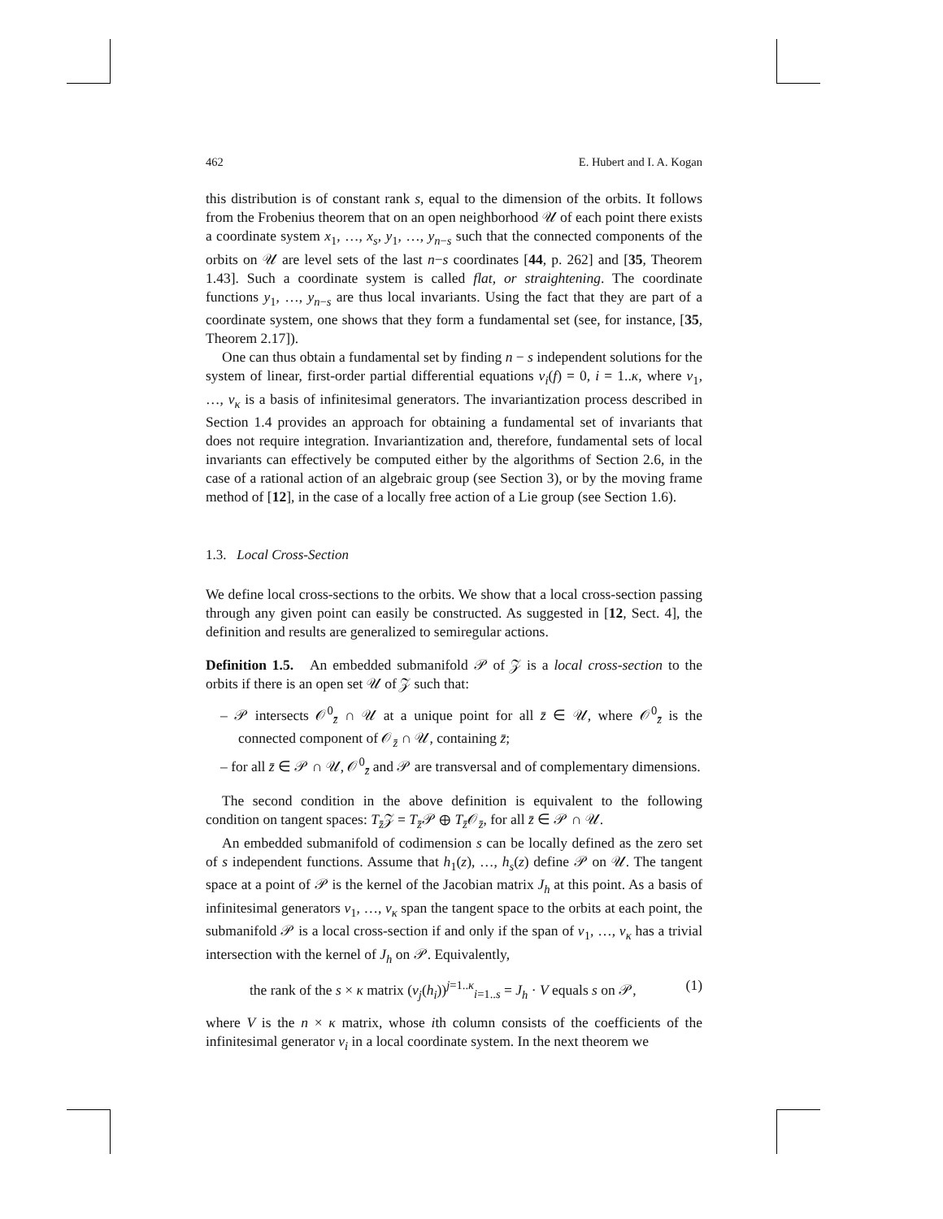462 E. Hubert and I. A. Kogan
this distribution is of constant rank s, equal to the dimension of the orbits. It follows from the Frobenius theorem that on an open neighborhood 𝒰 of each point there exists a coordinate system x<sub>1</sub>, …, x<sub>s</sub>, y<sub>1</sub>, …, y<sub>n−s</sub> such that the connected components of the orbits on 𝒰 are level sets of the last n−s coordinates [44, p. 262] and [35, Theorem 1.43]. Such a coordinate system is called flat, or straightening. The coordinate functions y<sub>1</sub>, …, y<sub>n−s</sub> are thus local invariants. Using the fact that they are part of a coordinate system, one shows that they form a fundamental set (see, for instance, [35, Theorem 2.17]).
One can thus obtain a fundamental set by finding n − s independent solutions for the system of linear, first-order partial differential equations v<sub>i</sub>(f) = 0, i = 1..κ, where v<sub>1</sub>, …, v<sub>κ</sub> is a basis of infinitesimal generators. The invariantization process described in Section 1.4 provides an approach for obtaining a fundamental set of invariants that does not require integration. Invariantization and, therefore, fundamental sets of local invariants can effectively be computed either by the algorithms of Section 2.6, in the case of a rational action of an algebraic group (see Section 3), or by the moving frame method of [12], in the case of a locally free action of a Lie group (see Section 1.6).
1.3. Local Cross-Section
We define local cross-sections to the orbits. We show that a local cross-section passing through any given point can easily be constructed. As suggested in [12, Sect. 4], the definition and results are generalized to semiregular actions.
Definition 1.5. An embedded submanifold 𝒫 of 𝒵 is a local cross-section to the orbits if there is an open set 𝒰 of 𝒵 such that:
– 𝒫 intersects 𝒪<sup>0</sup><sub>z̄</sub> ∩ 𝒰 at a unique point for all z̄ ∈ 𝒰, where 𝒪<sup>0</sup><sub>z̄</sub> is the connected component of 𝒪<sub>z̄</sub> ∩ 𝒰, containing z̄;
– for all z̄ ∈ 𝒫 ∩ 𝒰, 𝒪<sup>0</sup><sub>z̄</sub> and 𝒫 are transversal and of complementary dimensions.
The second condition in the above definition is equivalent to the following condition on tangent spaces: T<sub>z̄</sub>𝒵 = T<sub>z̄</sub>𝒫 ⊕ T<sub>z̄</sub>𝒪<sub>z̄</sub>, for all z̄ ∈ 𝒫 ∩ 𝒰.
An embedded submanifold of codimension s can be locally defined as the zero set of s independent functions. Assume that h<sub>1</sub>(z), …, h<sub>s</sub>(z) define 𝒫 on 𝒰. The tangent space at a point of 𝒫 is the kernel of the Jacobian matrix J<sub>h</sub> at this point. As a basis of infinitesimal generators v<sub>1</sub>, …, v<sub>κ</sub> span the tangent space to the orbits at each point, the submanifold 𝒫 is a local cross-section if and only if the span of v<sub>1</sub>, …, v<sub>κ</sub> has a trivial intersection with the kernel of J<sub>h</sub> on 𝒫. Equivalently,
the rank of the s × κ matrix (v<sub>j</sub>(h<sub>i</sub>))<sup>j=1..κ</sup><sub>i=1..s</sub> = J<sub>h</sub> · V equals s on 𝒫, (1)
where V is the n × κ matrix, whose ith column consists of the coefficients of the infinitesimal generator v<sub>i</sub> in a local coordinate system. In the next theorem we